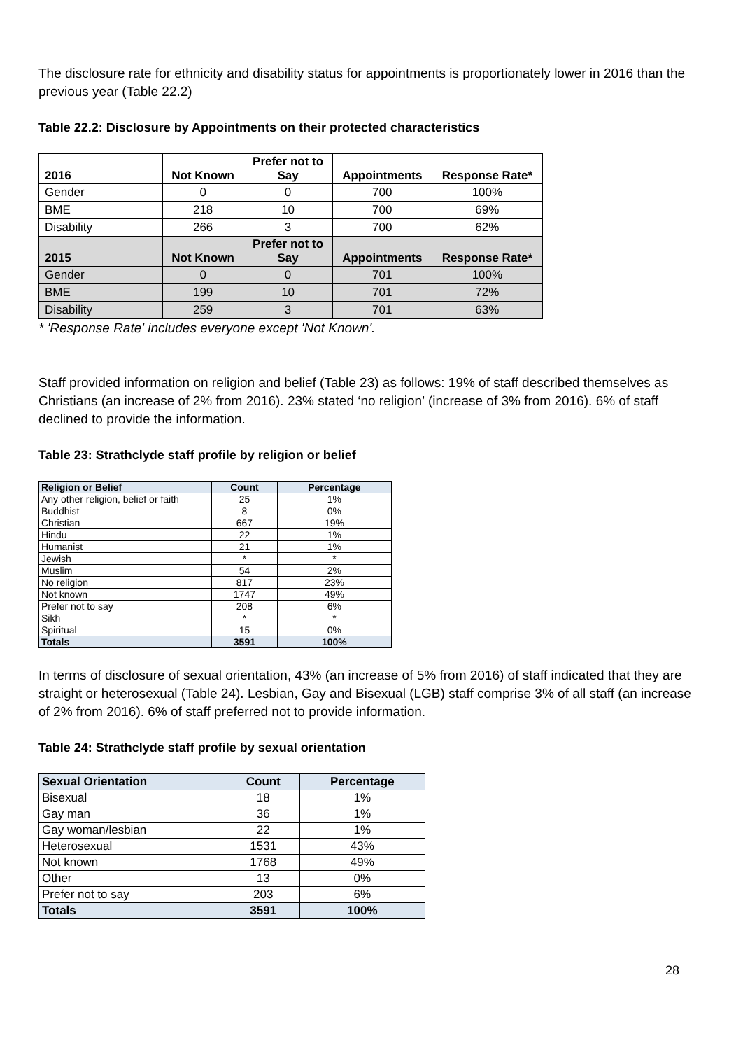The disclosure rate for ethnicity and disability status for appointments is proportionately lower in 2016 than the previous year (Table 22.2)
Table 22.2: Disclosure by Appointments on their protected characteristics
| 2016 | Not Known | Prefer not to Say | Appointments | Response Rate* |
| --- | --- | --- | --- | --- |
| Gender | 0 | 0 | 700 | 100% |
| BME | 218 | 10 | 700 | 69% |
| Disability | 266 | 3 | 700 | 62% |
| 2015 | Not Known | Prefer not to Say | Appointments | Response Rate* |
| Gender | 0 | 0 | 701 | 100% |
| BME | 199 | 10 | 701 | 72% |
| Disability | 259 | 3 | 701 | 63% |
* 'Response Rate' includes everyone except 'Not Known'.
Staff provided information on religion and belief (Table 23) as follows: 19% of staff described themselves as Christians (an increase of 2% from 2016). 23% stated ‘no religion’ (increase of 3% from 2016). 6% of staff declined to provide the information.
Table 23: Strathclyde staff profile by religion or belief
| Religion or Belief | Count | Percentage |
| --- | --- | --- |
| Any other religion, belief or faith | 25 | 1% |
| Buddhist | 8 | 0% |
| Christian | 667 | 19% |
| Hindu | 22 | 1% |
| Humanist | 21 | 1% |
| Jewish | * | * |
| Muslim | 54 | 2% |
| No religion | 817 | 23% |
| Not known | 1747 | 49% |
| Prefer not to say | 208 | 6% |
| Sikh | * | * |
| Spiritual | 15 | 0% |
| Totals | 3591 | 100% |
In terms of disclosure of sexual orientation, 43% (an increase of 5% from 2016) of staff indicated that they are straight or heterosexual (Table 24). Lesbian, Gay and Bisexual (LGB) staff comprise 3% of all staff (an increase of 2% from 2016). 6% of staff preferred not to provide information.
Table 24: Strathclyde staff profile by sexual orientation
| Sexual Orientation | Count | Percentage |
| --- | --- | --- |
| Bisexual | 18 | 1% |
| Gay man | 36 | 1% |
| Gay woman/lesbian | 22 | 1% |
| Heterosexual | 1531 | 43% |
| Not known | 1768 | 49% |
| Other | 13 | 0% |
| Prefer not to say | 203 | 6% |
| Totals | 3591 | 100% |
28